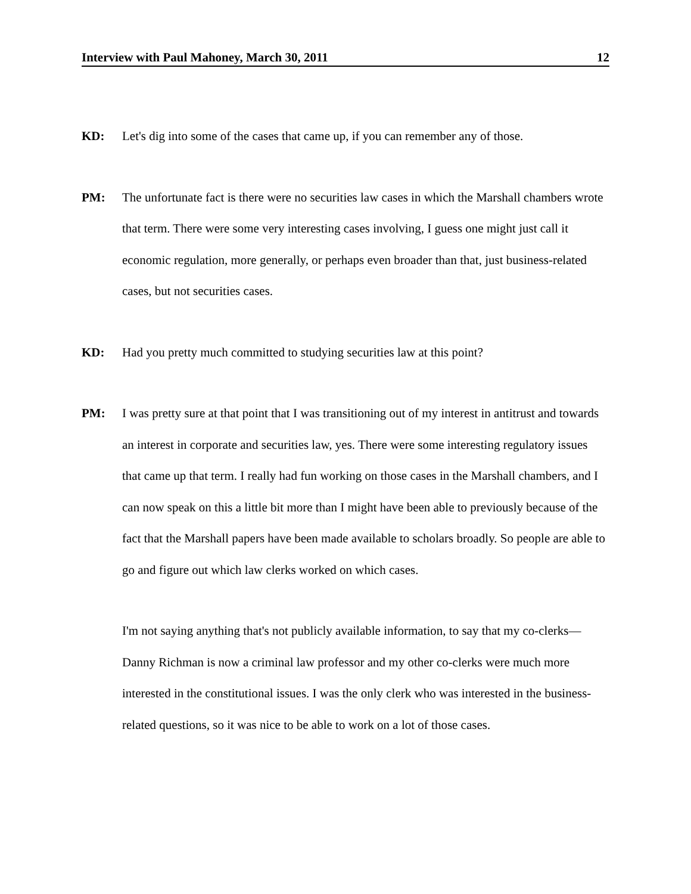Interview with Paul Mahoney, March 30, 2011 12
KD: Let's dig into some of the cases that came up, if you can remember any of those.
PM: The unfortunate fact is there were no securities law cases in which the Marshall chambers wrote that term. There were some very interesting cases involving, I guess one might just call it economic regulation, more generally, or perhaps even broader than that, just business-related cases, but not securities cases.
KD: Had you pretty much committed to studying securities law at this point?
PM: I was pretty sure at that point that I was transitioning out of my interest in antitrust and towards an interest in corporate and securities law, yes. There were some interesting regulatory issues that came up that term. I really had fun working on those cases in the Marshall chambers, and I can now speak on this a little bit more than I might have been able to previously because of the fact that the Marshall papers have been made available to scholars broadly. So people are able to go and figure out which law clerks worked on which cases.
I'm not saying anything that's not publicly available information, to say that my co-clerks—Danny Richman is now a criminal law professor and my other co-clerks were much more interested in the constitutional issues. I was the only clerk who was interested in the business-related questions, so it was nice to be able to work on a lot of those cases.